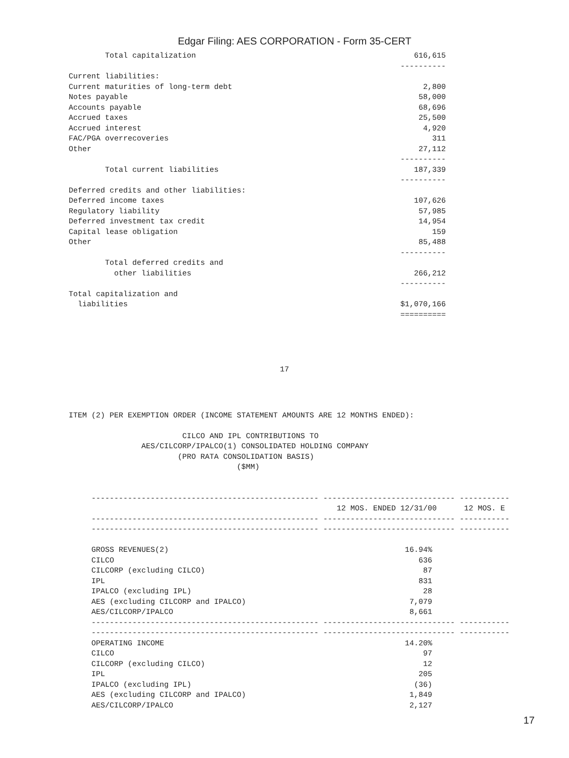Edgar Filing: AES CORPORATION - Form 35-CERT
        Total capitalization                                                616,615
                                                                         ----------
Current liabilities:
Current maturities of long-term debt                                          2,800
Notes payable                                                                58,000
Accounts payable                                                             68,696
Accrued taxes                                                                25,500
Accrued interest                                                              4,920
FAC/PGA overrecoveries                                                          311
Other                                                                        27,112
                                                                         ----------
        Total current liabilities                                           187,339
                                                                         ----------
Deferred credits and other liabilities:
Deferred income taxes                                                       107,626
Regulatory liability                                                         57,985
Deferred investment tax credit                                               14,954
Capital lease obligation                                                        159
Other                                                                        85,488
                                                                         ----------
        Total deferred credits and
          other liabilities                                                 266,212
                                                                         ----------
Total capitalization and
  liabilities                                                            $1,070,166
                                                                         ==========
17
ITEM (2) PER EXEMPTION ORDER (INCOME STATEMENT AMOUNTS ARE 12 MONTHS ENDED):

                         CILCO AND IPL CONTRIBUTIONS TO
                AES/CILCORP/IPALCO(1) CONSOLIDATED HOLDING COMPANY
                        (PRO RATA CONSOLIDATION BASIS)
                                     ($MM)


     -------------------------------------------------- ----------------------------- -----------
                                                           12 MOS. ENDED 12/31/00      12 MOS. E
     -------------------------------------------------- ----------------------------- -----------
     -------------------------------------------------- ----------------------------- -----------

     GROSS REVENUES(2)                                                    16.94%
     CILCO                                                                   636
     CILCORP (excluding CILCO)                                                87
     IPL                                                                     831
     IPALCO (excluding IPL)                                                   28
     AES (excluding CILCORP and IPALCO)                                    7,079
     AES/CILCORP/IPALCO                                                    8,661
     -------------------------------------------------- ----------------------------- -----------
     -------------------------------------------------- ----------------------------- -----------
     OPERATING INCOME                                                     14.20%
     CILCO                                                                    97
     CILCORP (excluding CILCO)                                                12
     IPL                                                                     205
     IPALCO (excluding IPL)                                                 (36)
     AES (excluding CILCORP and IPALCO)                                    1,849
     AES/CILCORP/IPALCO                                                    2,127
17